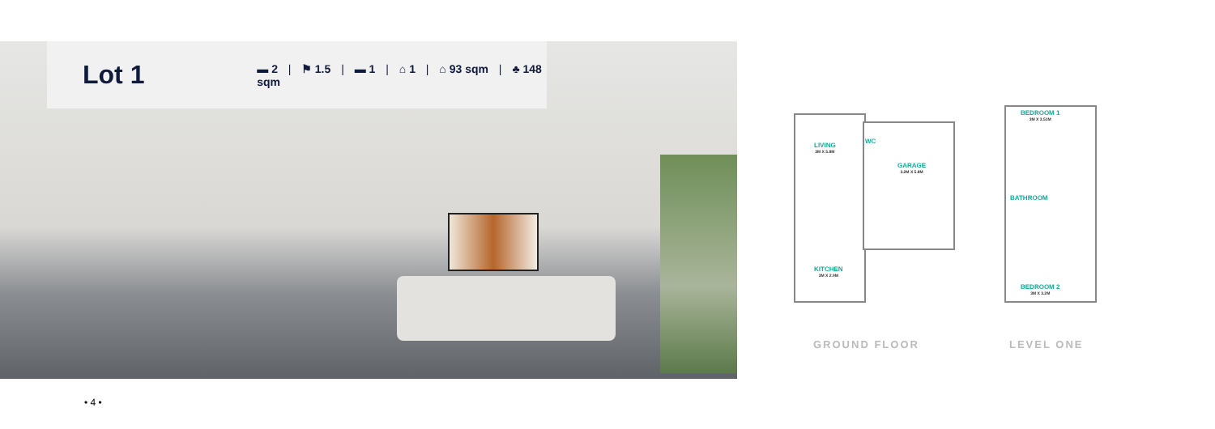Lot 1
▬ 2 | ⚑ 1.5 | ▬ 1 | ⌂ 1 | ⌂ 93 sqm | ♣ 148 sqm
LIVING
3M X 5.8M
WC
GARAGE
3.2M X 5.8M
KITCHEN
3M X 2.9M
BEDROOM 1
3M X 3.51M
BATHROOM
BEDROOM 2
3M X 3.2M
GROUND FLOOR LEVEL ONE
• 4 •